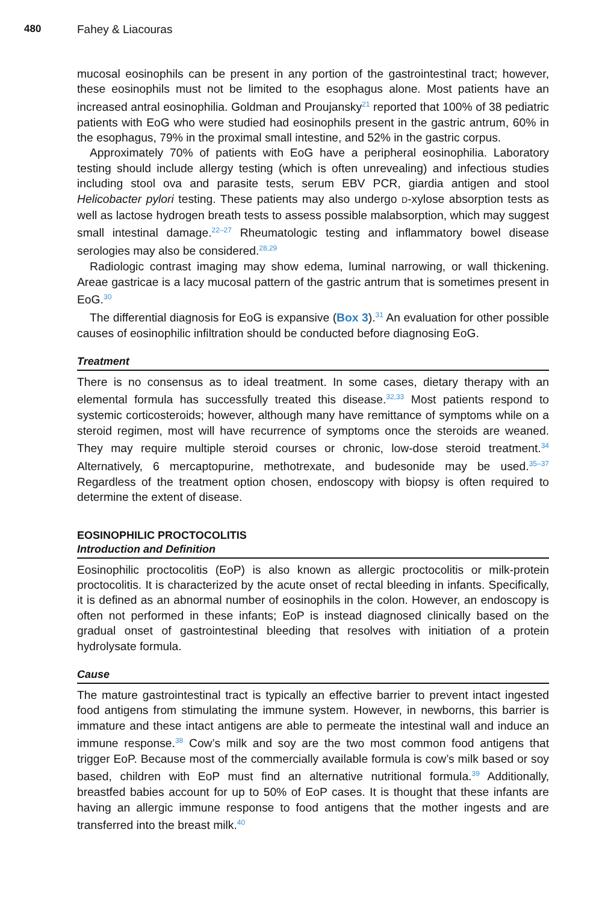480 Fahey & Liacouras
mucosal eosinophils can be present in any portion of the gastrointestinal tract; however, these eosinophils must not be limited to the esophagus alone. Most patients have an increased antral eosinophilia. Goldman and Proujansky<sup>21</sup> reported that 100% of 38 pediatric patients with EoG who were studied had eosinophils present in the gastric antrum, 60% in the esophagus, 79% in the proximal small intestine, and 52% in the gastric corpus.
Approximately 70% of patients with EoG have a peripheral eosinophilia. Laboratory testing should include allergy testing (which is often unrevealing) and infectious studies including stool ova and parasite tests, serum EBV PCR, giardia antigen and stool Helicobacter pylori testing. These patients may also undergo D-xylose absorption tests as well as lactose hydrogen breath tests to assess possible malabsorption, which may suggest small intestinal damage.<sup>22–27</sup> Rheumatologic testing and inflammatory bowel disease serologies may also be considered.<sup>28,29</sup>
Radiologic contrast imaging may show edema, luminal narrowing, or wall thickening. Areae gastricae is a lacy mucosal pattern of the gastric antrum that is sometimes present in EoG.<sup>30</sup>
The differential diagnosis for EoG is expansive (Box 3).<sup>31</sup> An evaluation for other possible causes of eosinophilic infiltration should be conducted before diagnosing EoG.
Treatment
There is no consensus as to ideal treatment. In some cases, dietary therapy with an elemental formula has successfully treated this disease.<sup>32,33</sup> Most patients respond to systemic corticosteroids; however, although many have remittance of symptoms while on a steroid regimen, most will have recurrence of symptoms once the steroids are weaned. They may require multiple steroid courses or chronic, low-dose steroid treatment.<sup>34</sup> Alternatively, 6 mercaptopurine, methotrexate, and budesonide may be used.<sup>35–37</sup> Regardless of the treatment option chosen, endoscopy with biopsy is often required to determine the extent of disease.
EOSINOPHILIC PROCTOCOLITIS
Introduction and Definition
Eosinophilic proctocolitis (EoP) is also known as allergic proctocolitis or milk-protein proctocolitis. It is characterized by the acute onset of rectal bleeding in infants. Specifically, it is defined as an abnormal number of eosinophils in the colon. However, an endoscopy is often not performed in these infants; EoP is instead diagnosed clinically based on the gradual onset of gastrointestinal bleeding that resolves with initiation of a protein hydrolysate formula.
Cause
The mature gastrointestinal tract is typically an effective barrier to prevent intact ingested food antigens from stimulating the immune system. However, in newborns, this barrier is immature and these intact antigens are able to permeate the intestinal wall and induce an immune response.<sup>38</sup> Cow’s milk and soy are the two most common food antigens that trigger EoP. Because most of the commercially available formula is cow’s milk based or soy based, children with EoP must find an alternative nutritional formula.<sup>39</sup> Additionally, breastfed babies account for up to 50% of EoP cases. It is thought that these infants are having an allergic immune response to food antigens that the mother ingests and are transferred into the breast milk.<sup>40</sup>